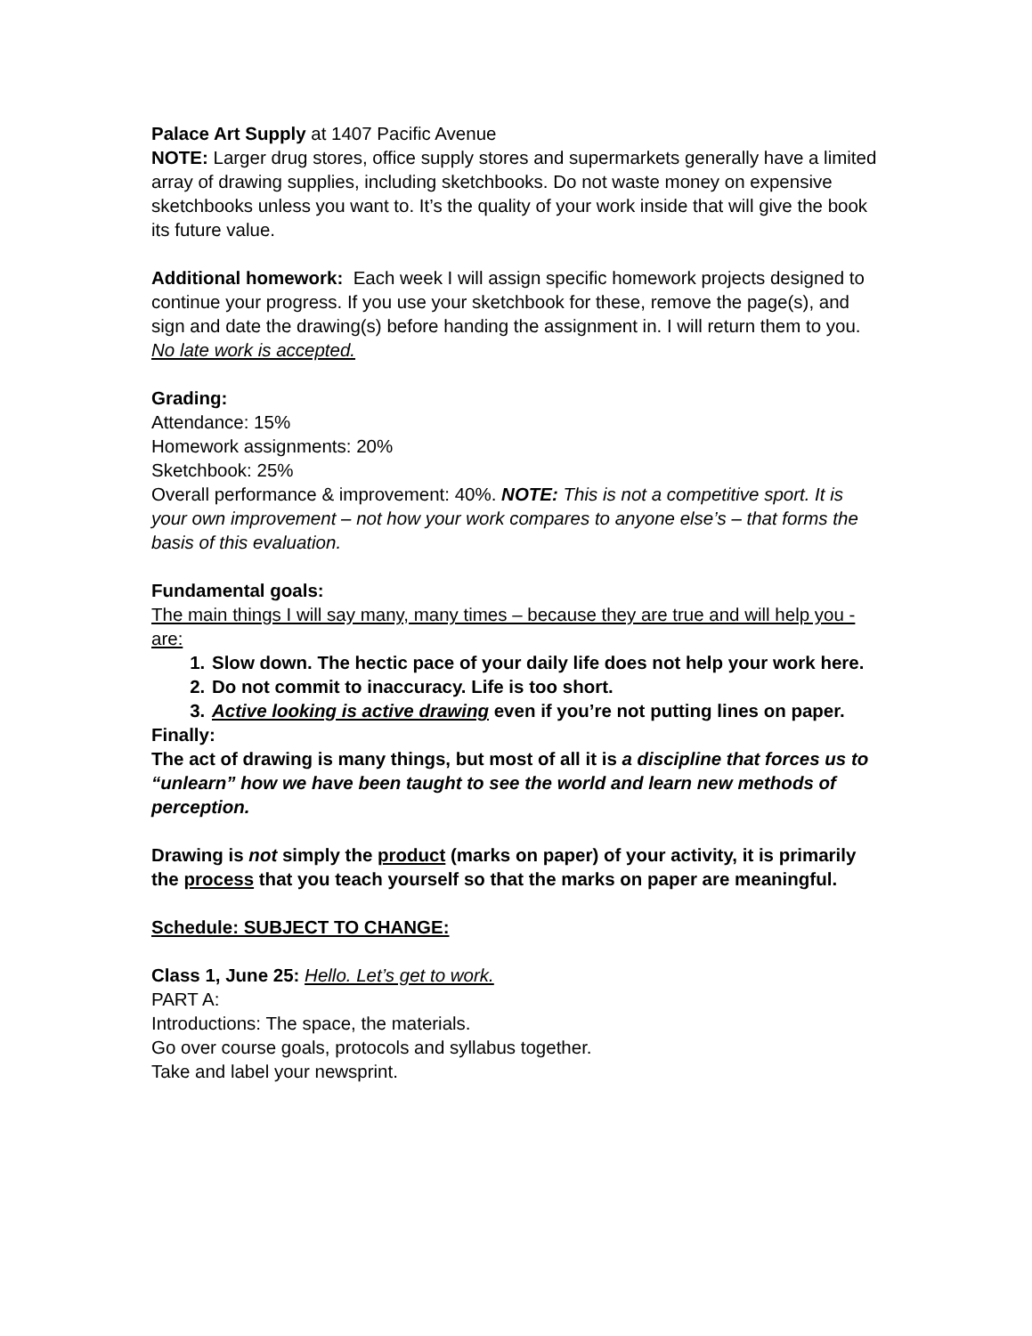Palace Art Supply at 1407 Pacific Avenue
NOTE: Larger drug stores, office supply stores and supermarkets generally have a limited array of drawing supplies, including sketchbooks. Do not waste money on expensive sketchbooks unless you want to. It’s the quality of your work inside that will give the book its future value.
Additional homework: Each week I will assign specific homework projects designed to continue your progress. If you use your sketchbook for these, remove the page(s), and sign and date the drawing(s) before handing the assignment in. I will return them to you.
No late work is accepted.
Grading:
Attendance: 15%
Homework assignments: 20%
Sketchbook: 25%
Overall performance & improvement: 40%. NOTE: This is not a competitive sport. It is your own improvement – not how your work compares to anyone else’s – that forms the basis of this evaluation.
Fundamental goals:
The main things I will say many, many times – because they are true and will help you - are:
1. Slow down. The hectic pace of your daily life does not help your work here.
2. Do not commit to inaccuracy. Life is too short.
3. Active looking is active drawing even if you’re not putting lines on paper.
Finally:
The act of drawing is many things, but most of all it is a discipline that forces us to “unlearn” how we have been taught to see the world and learn new methods of perception.
Drawing is not simply the product (marks on paper) of your activity, it is primarily the process that you teach yourself so that the marks on paper are meaningful.
Schedule: SUBJECT TO CHANGE:
Class 1, June 25: Hello. Let’s get to work.
PART A:
Introductions: The space, the materials.
Go over course goals, protocols and syllabus together.
Take and label your newsprint.